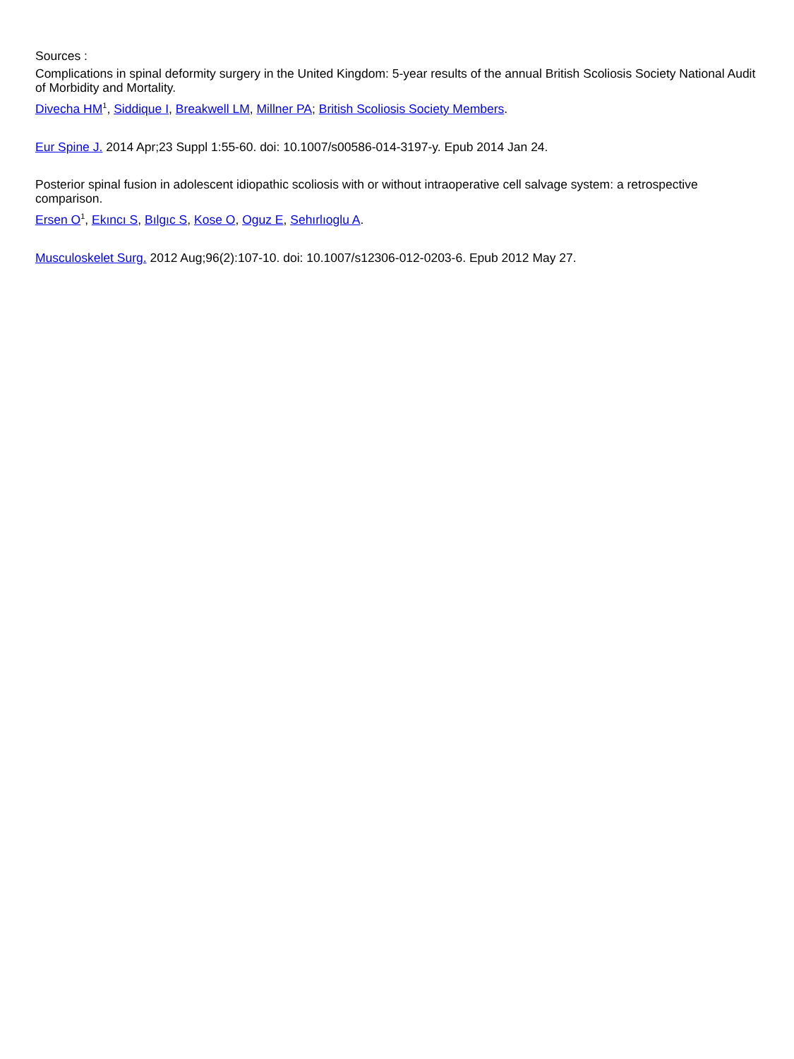Sources :
Complications in spinal deformity surgery in the United Kingdom: 5-year results of the annual British Scoliosis Society National Audit of Morbidity and Mortality.
Divecha HM<sup>1</sup>, Siddique I, Breakwell LM, Millner PA; British Scoliosis Society Members.
Eur Spine J. 2014 Apr;23 Suppl 1:55-60. doi: 10.1007/s00586-014-3197-y. Epub 2014 Jan 24.
Posterior spinal fusion in adolescent idiopathic scoliosis with or without intraoperative cell salvage system: a retrospective comparison.
Ersen O<sup>1</sup>, Ekıncı S, Bılgıc S, Kose O, Oguz E, Sehırlıoglu A.
Musculoskelet Surg. 2012 Aug;96(2):107-10. doi: 10.1007/s12306-012-0203-6. Epub 2012 May 27.